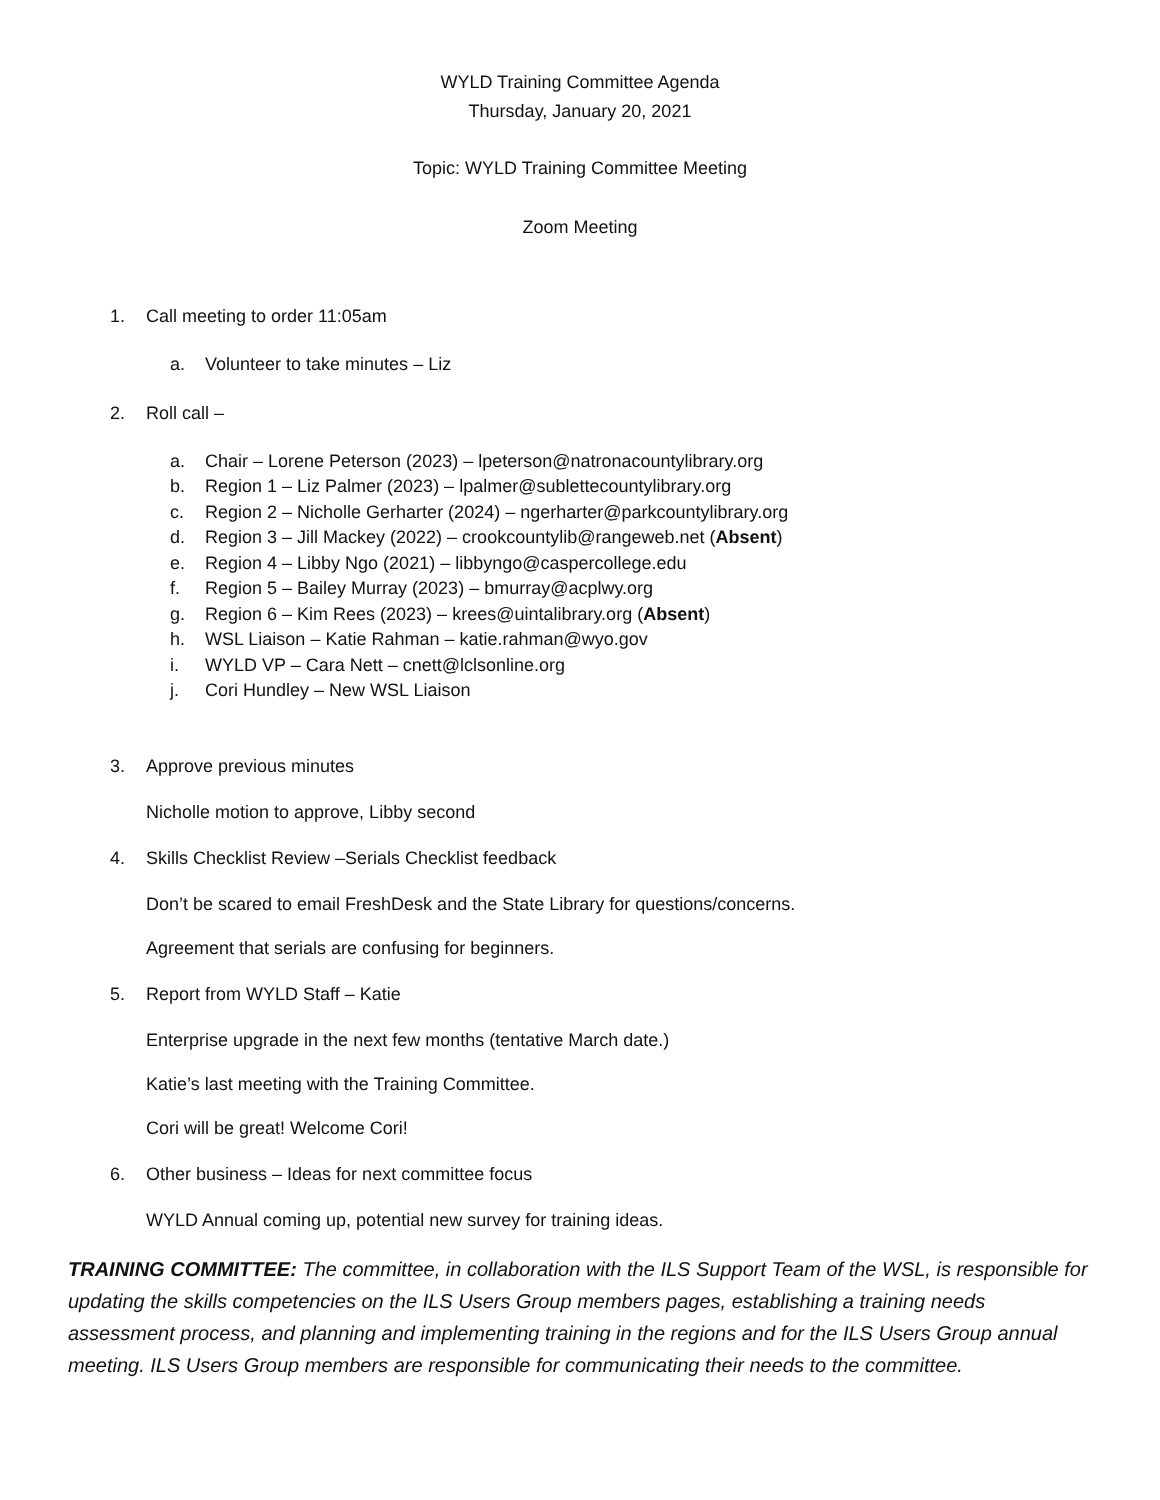WYLD Training Committee Agenda
Thursday, January 20, 2021
Topic: WYLD Training Committee Meeting
Zoom Meeting
1. Call meeting to order 11:05am
a. Volunteer to take minutes – Liz
2. Roll call –
a. Chair – Lorene Peterson (2023) – lpeterson@natronacountylibrary.org
b. Region 1 – Liz Palmer (2023) – lpalmer@sublettecountylibrary.org
c. Region 2 – Nicholle Gerharter (2024) – ngerharter@parkcountylibrary.org
d. Region 3 – Jill Mackey (2022) – crookcountylib@rangeweb.net (Absent)
e. Region 4 – Libby Ngo (2021) – libbyngo@caspercollege.edu
f. Region 5 – Bailey Murray (2023) – bmurray@acplwy.org
g. Region 6 – Kim Rees (2023) – krees@uintalibrary.org (Absent)
h. WSL Liaison – Katie Rahman – katie.rahman@wyo.gov
i. WYLD VP – Cara Nett – cnett@lclsonline.org
j. Cori Hundley – New WSL Liaison
3. Approve previous minutes
Nicholle motion to approve, Libby second
4. Skills Checklist Review –Serials Checklist feedback
Don’t be scared to email FreshDesk and the State Library for questions/concerns.
Agreement that serials are confusing for beginners.
5. Report from WYLD Staff – Katie
Enterprise upgrade in the next few months (tentative March date.)
Katie’s last meeting with the Training Committee.
Cori will be great! Welcome Cori!
6. Other business – Ideas for next committee focus
WYLD Annual coming up, potential new survey for training ideas.
TRAINING COMMITTEE: The committee, in collaboration with the ILS Support Team of the WSL, is responsible for updating the skills competencies on the ILS Users Group members pages, establishing a training needs assessment process, and planning and implementing training in the regions and for the ILS Users Group annual meeting. ILS Users Group members are responsible for communicating their needs to the committee.